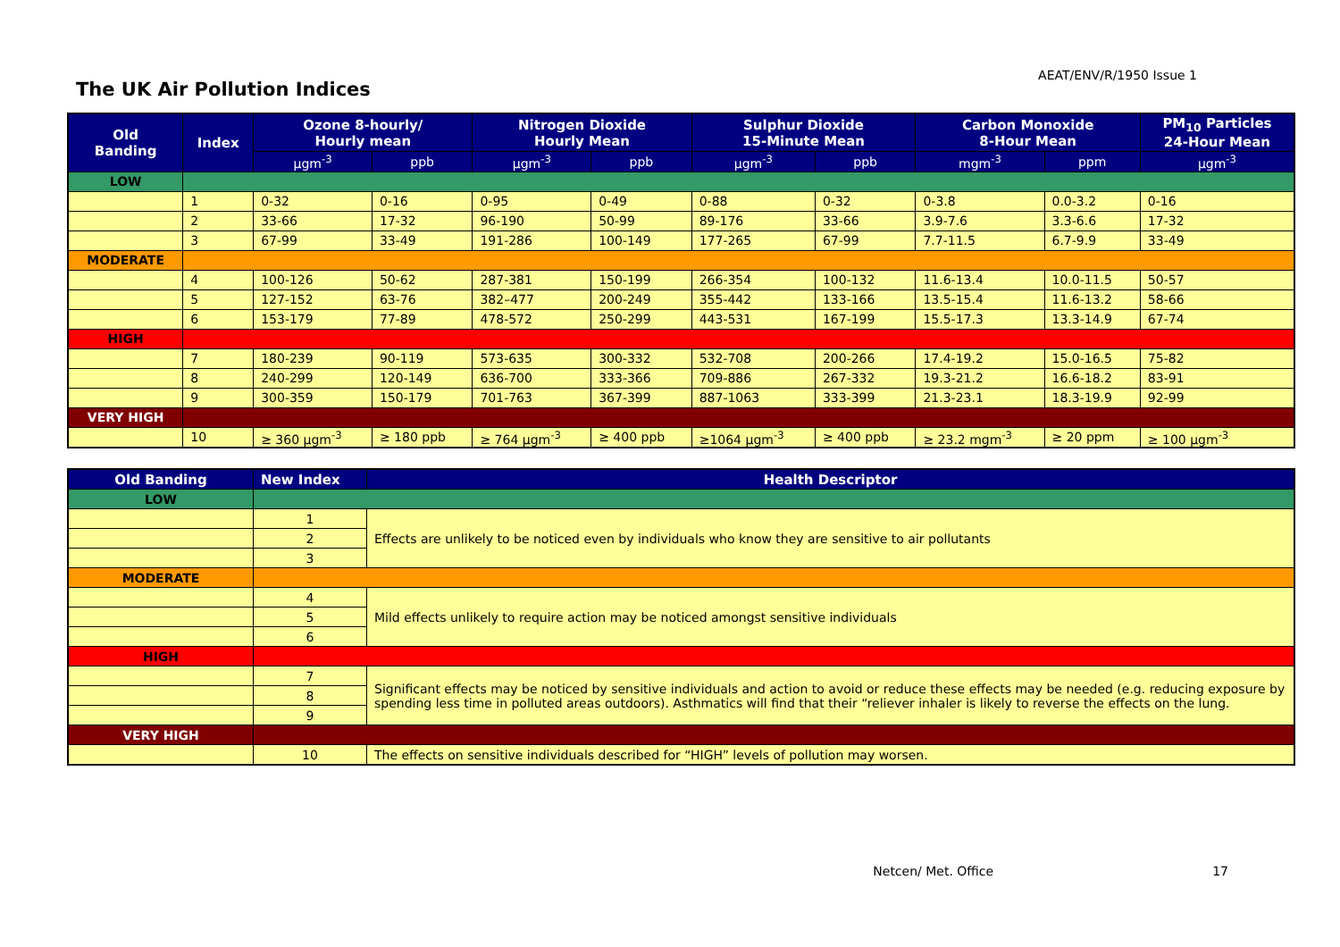The UK Air Pollution Indices
AEAT/ENV/R/1950 Issue 1
| Old Banding | Index | Ozone 8-hourly/ Hourly mean | | Nitrogen Dioxide Hourly Mean | | Sulphur Dioxide 15-Minute Mean | | Carbon Monoxide 8-Hour Mean | | PM<sub>10</sub> Particles 24-Hour Mean |
| --- | --- | --- | --- | --- | --- | --- | --- | --- | --- | --- |
| | | μgm<sup>-3</sup> | ppb | μgm<sup>-3</sup> | ppb | μgm<sup>-3</sup> | ppb | mgm<sup>-3</sup> | ppm | μgm<sup>-3</sup> |
| LOW | | | | | | | | | | |
| | 1 | 0-32 | 0-16 | 0-95 | 0-49 | 0-88 | 0-32 | 0-3.8 | 0.0-3.2 | 0-16 |
| | 2 | 33-66 | 17-32 | 96-190 | 50-99 | 89-176 | 33-66 | 3.9-7.6 | 3.3-6.6 | 17-32 |
| | 3 | 67-99 | 33-49 | 191-286 | 100-149 | 177-265 | 67-99 | 7.7-11.5 | 6.7-9.9 | 33-49 |
| MODERATE | | | | | | | | | | |
| | 4 | 100-126 | 50-62 | 287-381 | 150-199 | 266-354 | 100-132 | 11.6-13.4 | 10.0-11.5 | 50-57 |
| | 5 | 127-152 | 63-76 | 382–477 | 200-249 | 355-442 | 133-166 | 13.5-15.4 | 11.6-13.2 | 58-66 |
| | 6 | 153-179 | 77-89 | 478-572 | 250-299 | 443-531 | 167-199 | 15.5-17.3 | 13.3-14.9 | 67-74 |
| HIGH | | | | | | | | | | |
| | 7 | 180-239 | 90-119 | 573-635 | 300-332 | 532-708 | 200-266 | 17.4-19.2 | 15.0-16.5 | 75-82 |
| | 8 | 240-299 | 120-149 | 636-700 | 333-366 | 709-886 | 267-332 | 19.3-21.2 | 16.6-18.2 | 83-91 |
| | 9 | 300-359 | 150-179 | 701-763 | 367-399 | 887-1063 | 333-399 | 21.3-23.1 | 18.3-19.9 | 92-99 |
| VERY HIGH | | | | | | | | | | |
| | 10 | ≥ 360 μgm<sup>-3</sup> | ≥ 180 ppb | ≥ 764 μgm<sup>-3</sup> | ≥ 400 ppb | ≥1064 μgm<sup>-3</sup> | ≥ 400 ppb | ≥ 23.2 mgm<sup>-3</sup> | ≥ 20 ppm | ≥ 100 μgm<sup>-3</sup> |
| Old Banding | New Index | Health Descriptor |
| --- | --- | --- |
| LOW | | |
| | 1 | Effects are unlikely to be noticed even by individuals who know they are sensitive to air pollutants |
| | 2 | |
| | 3 | |
| MODERATE | | |
| | 4 | Mild effects unlikely to require action may be noticed amongst sensitive individuals |
| | 5 | |
| | 6 | |
| HIGH | | |
| | 7 | Significant effects may be noticed by sensitive individuals and action to avoid or reduce these effects may be needed (e.g. reducing exposure by spending less time in polluted areas outdoors). Asthmatics will find that their “reliever inhaler is likely to reverse the effects on the lung. |
| | 8 | |
| | 9 | |
| VERY HIGH | | |
| | 10 | The effects on sensitive individuals described for “HIGH” levels of pollution may worsen. |
Netcen/ Met. Office 17